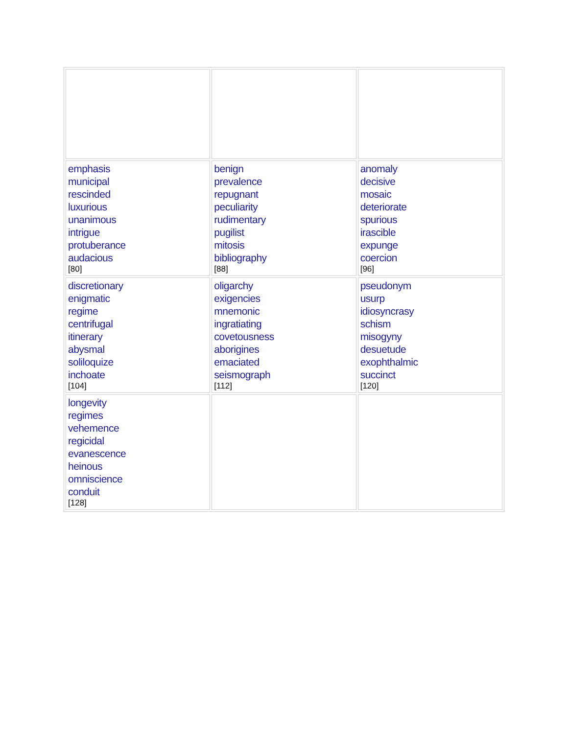| emphasis municipal rescinded luxurious unanimous intrigue protuberance audacious [80] | benign prevalence repugnant peculiarity rudimentary pugilist mitosis bibliography [88] | anomaly decisive mosaic deteriorate spurious irascible expunge coercion [96] |
| discretionary enigmatic regime centrifugal itinerary abysmal soliloquize inchoate [104] | oligarchy exigencies mnemonic ingratiating covetousness aborigines emaciated seismograph [112] | pseudonym usurp idiosyncrasy schism misogyny desuetude exophthalmic succinct [120] |
| longevity regimes vehemence regicidal evanescence heinous omniscience conduit [128] | | |